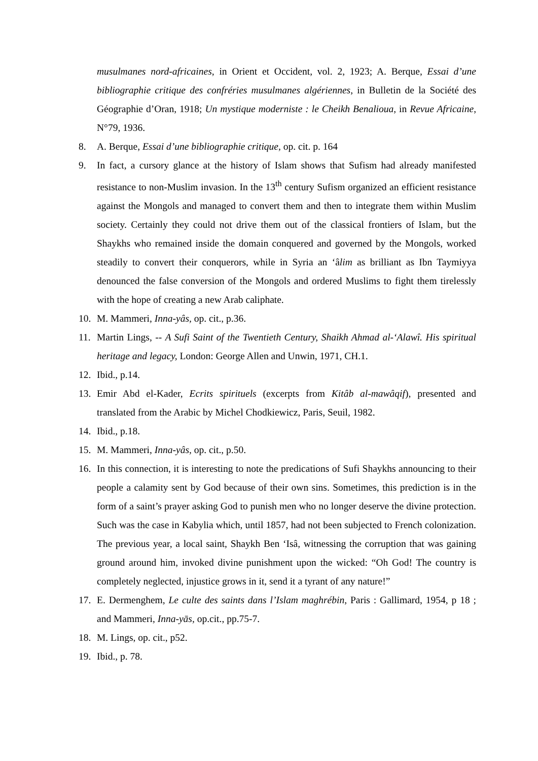musulmanes nord-africaines, in Orient et Occident, vol. 2, 1923; A. Berque, Essai d’une bibliographie critique des confréries musulmanes algériennes, in Bulletin de la Société des Géographie d’Oran, 1918; Un mystique moderniste : le Cheikh Benalioua, in Revue Africaine, N°79, 1936.
8. A. Berque, Essai d’une bibliographie critique, op. cit. p. 164
9. In fact, a cursory glance at the history of Islam shows that Sufism had already manifested resistance to non-Muslim invasion. In the 13<sup>th</sup> century Sufism organized an efficient resistance against the Mongols and managed to convert them and then to integrate them within Muslim society. Certainly they could not drive them out of the classical frontiers of Islam, but the Shaykhs who remained inside the domain conquered and governed by the Mongols, worked steadily to convert their conquerors, while in Syria an ‘âlim as brilliant as Ibn Taymiyya denounced the false conversion of the Mongols and ordered Muslims to fight them tirelessly with the hope of creating a new Arab caliphate.
10. M. Mammeri, Inna-yâs, op. cit., p.36.
11. Martin Lings, -- A Sufi Saint of the Twentieth Century, Shaikh Ahmad al-‘Alawî. His spiritual heritage and legacy, London: George Allen and Unwin, 1971, CH.1.
12. Ibid., p.14.
13. Emir Abd el-Kader, Ecrits spirituels (excerpts from Kitâb al-mawâqif), presented and translated from the Arabic by Michel Chodkiewicz, Paris, Seuil, 1982.
14. Ibid., p.18.
15. M. Mammeri, Inna-yâs, op. cit., p.50.
16. In this connection, it is interesting to note the predications of Sufi Shaykhs announcing to their people a calamity sent by God because of their own sins. Sometimes, this prediction is in the form of a saint’s prayer asking God to punish men who no longer deserve the divine protection. Such was the case in Kabylia which, until 1857, had not been subjected to French colonization. The previous year, a local saint, Shaykh Ben ‘Isâ, witnessing the corruption that was gaining ground around him, invoked divine punishment upon the wicked: “Oh God! The country is completely neglected, injustice grows in it, send it a tyrant of any nature!”
17. E. Dermenghem, Le culte des saints dans l’Islam maghrébin, Paris : Gallimard, 1954, p 18 ; and Mammeri, Inna-yās, op.cit., pp.75-7.
18. M. Lings, op. cit., p52.
19. Ibid., p. 78.